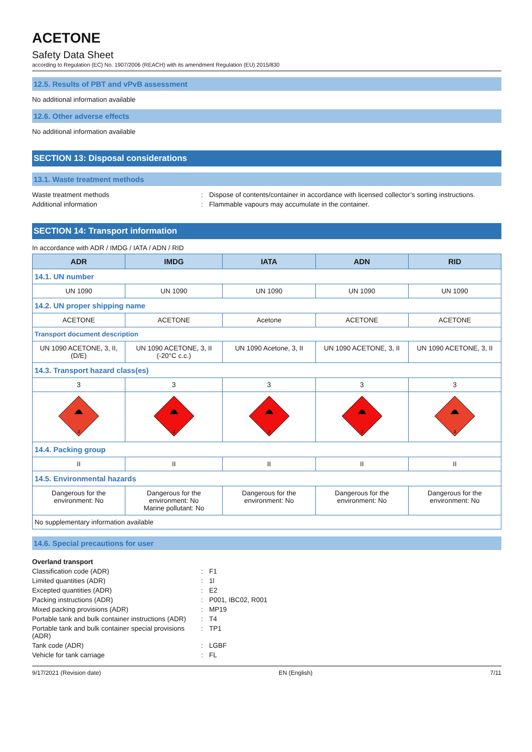ACETONE
Safety Data Sheet
according to Regulation (EC) No. 1907/2006 (REACH) with its amendment Regulation (EU) 2015/830
12.5. Results of PBT and vPvB assessment
No additional information available
12.6. Other adverse effects
No additional information available
SECTION 13: Disposal considerations
13.1. Waste treatment methods
Waste treatment methods
:
Dispose of contents/container in accordance with licensed collector’s sorting instructions.
Additional information
:
Flammable vapours may accumulate in the container.
SECTION 14: Transport information
In accordance with ADR / IMDG / IATA / ADN / RID
| ADR | IMDG | IATA | ADN | RID |
| --- | --- | --- | --- | --- |
| 14.1. UN number | | | | |
| UN 1090 | UN 1090 | UN 1090 | UN 1090 | UN 1090 |
| 14.2. UN proper shipping name | | | | |
| ACETONE | ACETONE | Acetone | ACETONE | ACETONE |
| Transport document description | | | | |
| UN 1090 ACETONE, 3, II, (D/E) | UN 1090 ACETONE, 3, II (-20°C c.c.) | UN 1090 Acetone, 3, II | UN 1090 ACETONE, 3, II | UN 1090 ACETONE, 3, II |
| 14.3. Transport hazard class(es) | | | | |
| 3 | 3 | 3 | 3 | 3 |
| 3 | 3 | 3 | 3 | 3 |
| 14.4. Packing group | | | | |
| II | II | II | II | II |
| 14.5. Environmental hazards | | | | |
| Dangerous for the environment: No | Dangerous for the environment: No Marine pollutant: No | Dangerous for the environment: No | Dangerous for the environment: No | Dangerous for the environment: No |
| No supplementary information available | | | | |
14.6. Special precautions for user
Overland transport
Classification code (ADR)
:
F1
Limited quantities (ADR)
:
1l
Excepted quantities (ADR)
:
E2
Packing instructions (ADR)
:
P001, IBC02, R001
Mixed packing provisions (ADR)
:
MP19
Portable tank and bulk container instructions (ADR)
:
T4
Portable tank and bulk container special provisions (ADR)
:
TP1
Tank code (ADR)
:
LGBF
Vehicle for tank carriage
:
FL
9/17/2021 (Revision date) EN (English) 7/11